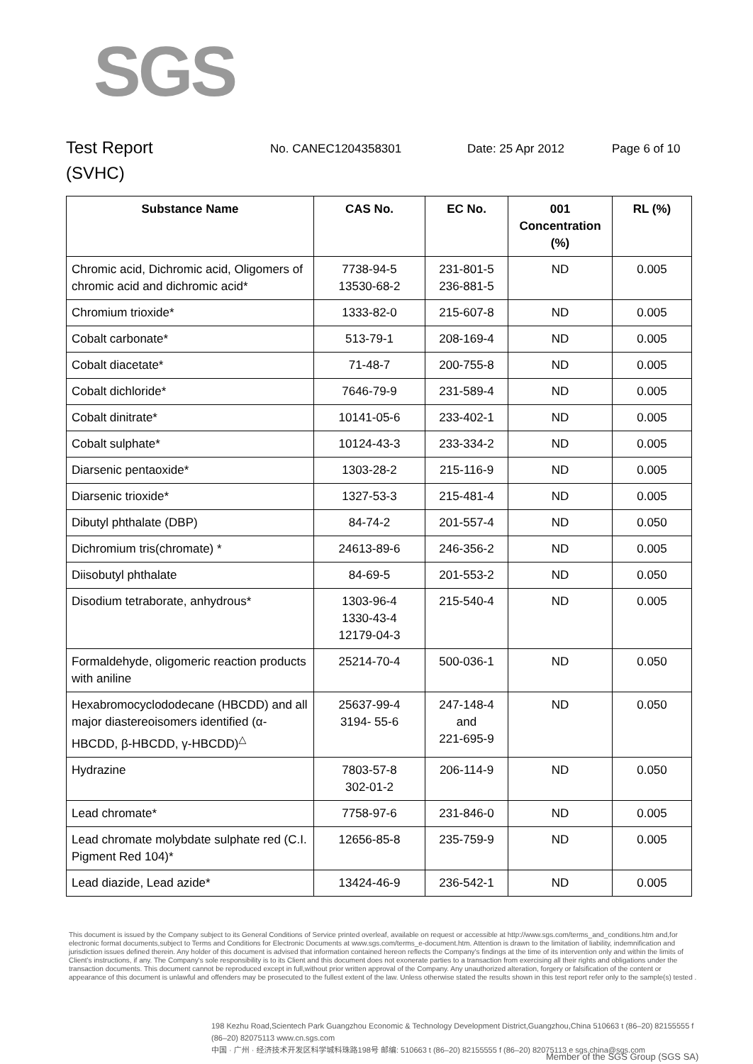SGS
Test Report
(SVHC)
No. CANEC1204358301 Date: 25 Apr 2012 Page 6 of 10
| Substance Name | CAS No. | EC No. | 001 Concentration (%) | RL (%) |
| --- | --- | --- | --- | --- |
| Chromic acid, Dichromic acid, Oligomers of chromic acid and dichromic acid* | 7738-94-5 13530-68-2 | 231-801-5 236-881-5 | ND | 0.005 |
| Chromium trioxide* | 1333-82-0 | 215-607-8 | ND | 0.005 |
| Cobalt carbonate* | 513-79-1 | 208-169-4 | ND | 0.005 |
| Cobalt diacetate* | 71-48-7 | 200-755-8 | ND | 0.005 |
| Cobalt dichloride* | 7646-79-9 | 231-589-4 | ND | 0.005 |
| Cobalt dinitrate* | 10141-05-6 | 233-402-1 | ND | 0.005 |
| Cobalt sulphate* | 10124-43-3 | 233-334-2 | ND | 0.005 |
| Diarsenic pentaoxide* | 1303-28-2 | 215-116-9 | ND | 0.005 |
| Diarsenic trioxide* | 1327-53-3 | 215-481-4 | ND | 0.005 |
| Dibutyl phthalate (DBP) | 84-74-2 | 201-557-4 | ND | 0.050 |
| Dichromium tris(chromate) * | 24613-89-6 | 246-356-2 | ND | 0.005 |
| Diisobutyl phthalate | 84-69-5 | 201-553-2 | ND | 0.050 |
| Disodium tetraborate, anhydrous* | 1303-96-4 1330-43-4 12179-04-3 | 215-540-4 | ND | 0.005 |
| Formaldehyde, oligomeric reaction products with aniline | 25214-70-4 | 500-036-1 | ND | 0.050 |
| Hexabromocyclododecane (HBCDD) and all major diastereoisomers identified (α-HBCDD, β-HBCDD, γ-HBCDD)<sup>△</sup> | 25637-99-4 3194- 55-6 | 247-148-4 and 221-695-9 | ND | 0.050 |
| Hydrazine | 7803-57-8 302-01-2 | 206-114-9 | ND | 0.050 |
| Lead chromate* | 7758-97-6 | 231-846-0 | ND | 0.005 |
| Lead chromate molybdate sulphate red (C.I. Pigment Red 104)* | 12656-85-8 | 235-759-9 | ND | 0.005 |
| Lead diazide, Lead azide* | 13424-46-9 | 236-542-1 | ND | 0.005 |
This document is issued by the Company subject to its General Conditions of Service printed overleaf, available on request or accessible at http://www.sgs.com/terms_and_conditions.htm and,for electronic format documents,subject to Terms and Conditions for Electronic Documents at www.sgs.com/terms_e-document.htm. Attention is drawn to the limitation of liability, indemnification and jurisdiction issues defined therein. Any holder of this document is advised that information contained hereon reflects the Company's findings at the time of its intervention only and within the limits of Client's instructions, if any. The Company's sole responsibility is to its Client and this document does not exonerate parties to a transaction from exercising all their rights and obligations under the transaction documents. This document cannot be reproduced except in full,without prior written approval of the Company. Any unauthorized alteration, forgery or falsification of the content or appearance of this document is unlawful and offenders may be prosecuted to the fullest extent of the law. Unless otherwise stated the results shown in this test report refer only to the sample(s) tested .
198 Kezhu Road,Scientech Park Guangzhou Economic & Technology Development District,Guangzhou,China 510663 t (86–20) 82155555 f (86–20) 82075113 www.cn.sgs.com
中国 · 广州 · 经济技术开发区科学城科珠路198号 邮编: 510663 t (86–20) 82155555 f (86–20) 82075113 e sgs.china@sgs.com
Member of the SGS Group (SGS SA)